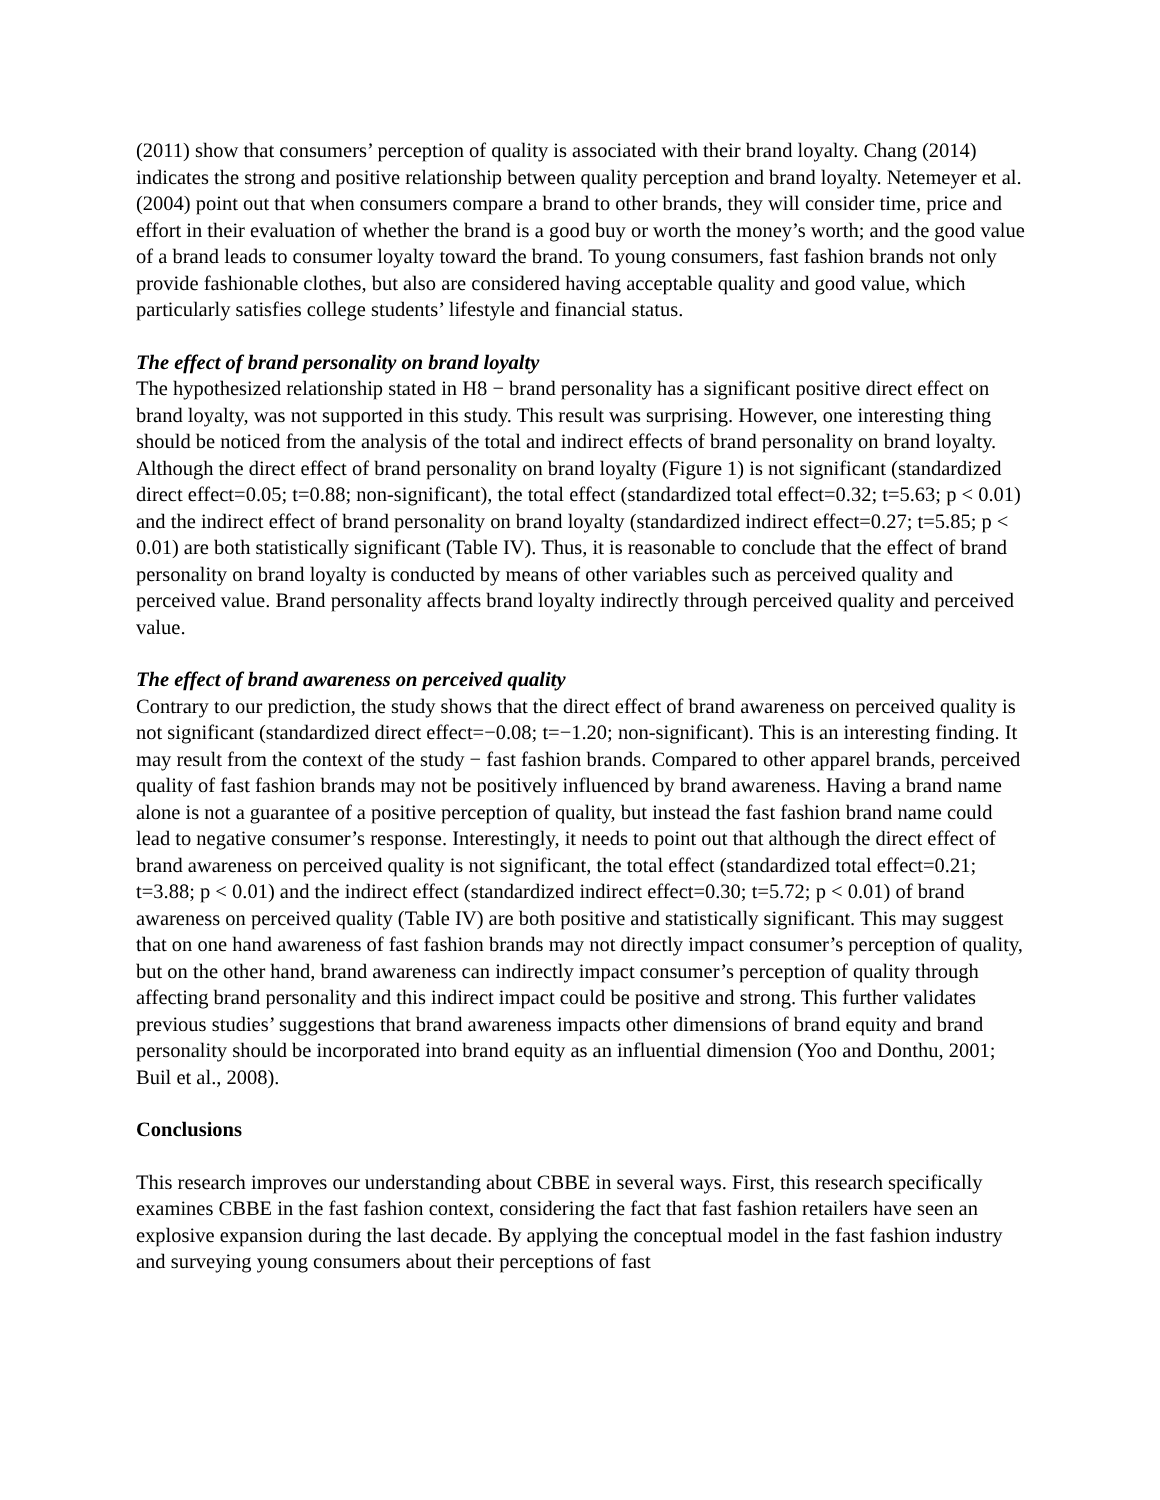(2011) show that consumers’ perception of quality is associated with their brand loyalty. Chang (2014) indicates the strong and positive relationship between quality perception and brand loyalty. Netemeyer et al. (2004) point out that when consumers compare a brand to other brands, they will consider time, price and effort in their evaluation of whether the brand is a good buy or worth the money’s worth; and the good value of a brand leads to consumer loyalty toward the brand. To young consumers, fast fashion brands not only provide fashionable clothes, but also are considered having acceptable quality and good value, which particularly satisfies college students’ lifestyle and financial status.
The effect of brand personality on brand loyalty
The hypothesized relationship stated in H8 − brand personality has a significant positive direct effect on brand loyalty, was not supported in this study. This result was surprising. However, one interesting thing should be noticed from the analysis of the total and indirect effects of brand personality on brand loyalty. Although the direct effect of brand personality on brand loyalty (Figure 1) is not significant (standardized direct effect=0.05; t=0.88; non-significant), the total effect (standardized total effect=0.32; t=5.63; p < 0.01) and the indirect effect of brand personality on brand loyalty (standardized indirect effect=0.27; t=5.85; p < 0.01) are both statistically significant (Table IV). Thus, it is reasonable to conclude that the effect of brand personality on brand loyalty is conducted by means of other variables such as perceived quality and perceived value. Brand personality affects brand loyalty indirectly through perceived quality and perceived value.
The effect of brand awareness on perceived quality
Contrary to our prediction, the study shows that the direct effect of brand awareness on perceived quality is not significant (standardized direct effect=−0.08; t=−1.20; non-significant). This is an interesting finding. It may result from the context of the study − fast fashion brands. Compared to other apparel brands, perceived quality of fast fashion brands may not be positively influenced by brand awareness. Having a brand name alone is not a guarantee of a positive perception of quality, but instead the fast fashion brand name could lead to negative consumer’s response. Interestingly, it needs to point out that although the direct effect of brand awareness on perceived quality is not significant, the total effect (standardized total effect=0.21; t=3.88; p < 0.01) and the indirect effect (standardized indirect effect=0.30; t=5.72; p < 0.01) of brand awareness on perceived quality (Table IV) are both positive and statistically significant. This may suggest that on one hand awareness of fast fashion brands may not directly impact consumer’s perception of quality, but on the other hand, brand awareness can indirectly impact consumer’s perception of quality through affecting brand personality and this indirect impact could be positive and strong. This further validates previous studies’ suggestions that brand awareness impacts other dimensions of brand equity and brand personality should be incorporated into brand equity as an influential dimension (Yoo and Donthu, 2001; Buil et al., 2008).
Conclusions
This research improves our understanding about CBBE in several ways. First, this research specifically examines CBBE in the fast fashion context, considering the fact that fast fashion retailers have seen an explosive expansion during the last decade. By applying the conceptual model in the fast fashion industry and surveying young consumers about their perceptions of fast